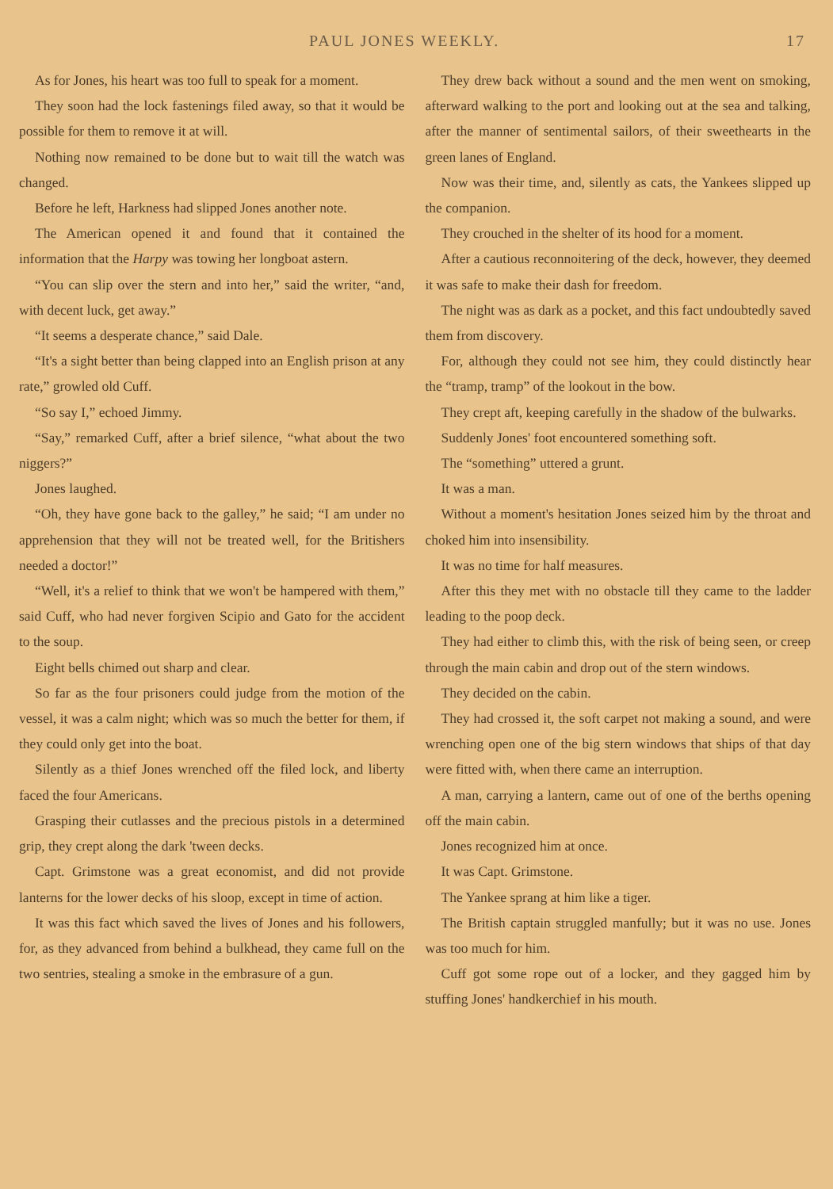PAUL JONES WEEKLY. 17
As for Jones, his heart was too full to speak for a moment.
They soon had the lock fastenings filed away, so that it would be possible for them to remove it at will.
Nothing now remained to be done but to wait till the watch was changed.
Before he left, Harkness had slipped Jones another note.
The American opened it and found that it contained the information that the Harpy was towing her longboat astern.
“You can slip over the stern and into her,” said the writer, “and, with decent luck, get away.”
“It seems a desperate chance,” said Dale.
“It's a sight better than being clapped into an English prison at any rate,” growled old Cuff.
“So say I,” echoed Jimmy.
“Say,” remarked Cuff, after a brief silence, “what about the two niggers?”
Jones laughed.
“Oh, they have gone back to the galley,” he said; “I am under no apprehension that they will not be treated well, for the Britishers needed a doctor!”
“Well, it's a relief to think that we won't be hampered with them,” said Cuff, who had never forgiven Scipio and Gato for the accident to the soup.
Eight bells chimed out sharp and clear.
So far as the four prisoners could judge from the motion of the vessel, it was a calm night; which was so much the better for them, if they could only get into the boat.
Silently as a thief Jones wrenched off the filed lock, and liberty faced the four Americans.
Grasping their cutlasses and the precious pistols in a determined grip, they crept along the dark 'tween decks.
Capt. Grimstone was a great economist, and did not provide lanterns for the lower decks of his sloop, except in time of action.
It was this fact which saved the lives of Jones and his followers, for, as they advanced from behind a bulkhead, they came full on the two sentries, stealing a smoke in the embrasure of a gun.
They drew back without a sound and the men went on smoking, afterward walking to the port and looking out at the sea and talking, after the manner of sentimental sailors, of their sweethearts in the green lanes of England.
Now was their time, and, silently as cats, the Yankees slipped up the companion.
They crouched in the shelter of its hood for a moment.
After a cautious reconnoitering of the deck, however, they deemed it was safe to make their dash for freedom.
The night was as dark as a pocket, and this fact undoubtedly saved them from discovery.
For, although they could not see him, they could distinctly hear the “tramp, tramp” of the lookout in the bow.
They crept aft, keeping carefully in the shadow of the bulwarks.
Suddenly Jones' foot encountered something soft.
The “something” uttered a grunt.
It was a man.
Without a moment's hesitation Jones seized him by the throat and choked him into insensibility.
It was no time for half measures.
After this they met with no obstacle till they came to the ladder leading to the poop deck.
They had either to climb this, with the risk of being seen, or creep through the main cabin and drop out of the stern windows.
They decided on the cabin.
They had crossed it, the soft carpet not making a sound, and were wrenching open one of the big stern windows that ships of that day were fitted with, when there came an interruption.
A man, carrying a lantern, came out of one of the berths opening off the main cabin.
Jones recognized him at once.
It was Capt. Grimstone.
The Yankee sprang at him like a tiger.
The British captain struggled manfully; but it was no use. Jones was too much for him.
Cuff got some rope out of a locker, and they gagged him by stuffing Jones' handkerchief in his mouth.